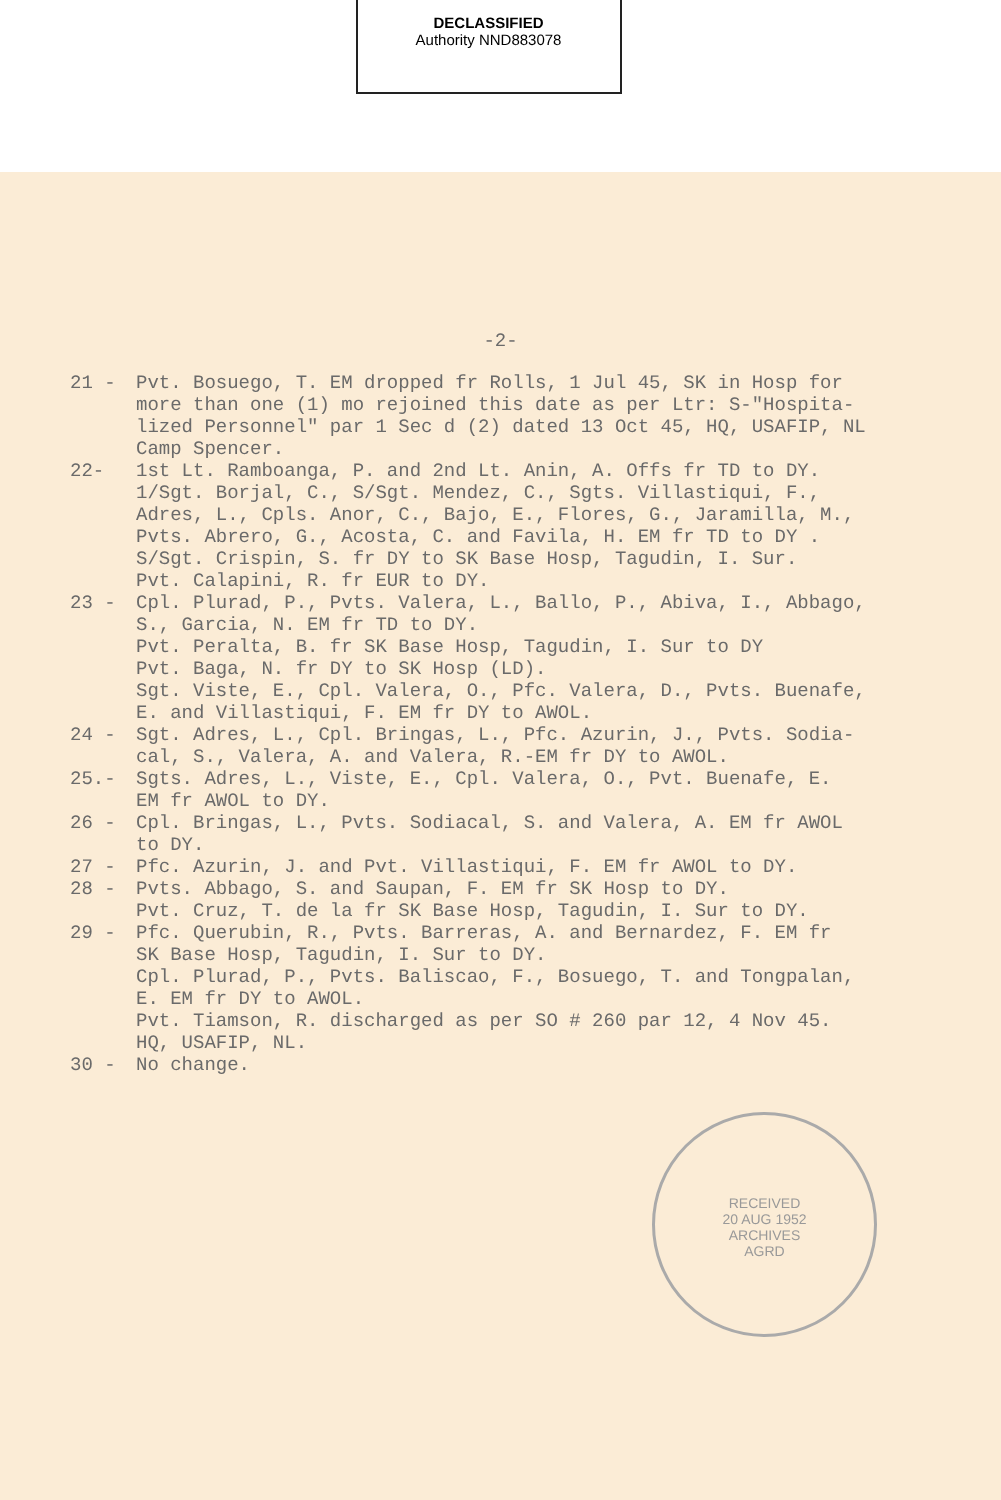DECLASSIFIED
Authority NND883078
-2-
21 - Pvt. Bosuego, T. EM dropped fr Rolls, 1 Jul 45, SK in Hosp for more than one (1) mo rejoined this date as per Ltr: S-"Hospita- lized Personnel" par 1 Sec d (2) dated 13 Oct 45, HQ, USAFIP, NL Camp Spencer.
22- 1st Lt. Ramboanga, P. and 2nd Lt. Anin, A. Offs fr TD to DY. 1/Sgt. Borjal, C., S/Sgt. Mendez, C., Sgts. Villastiqui, F., Adres, L., Cpls. Anor, C., Bajo, E., Flores, G., Jaramilla, M., Pvts. Abrero, G., Acosta, C. and Favila, H. EM fr TD to DY . S/Sgt. Crispin, S. fr DY to SK Base Hosp, Tagudin, I. Sur. Pvt. Calapini, R. fr EUR to DY.
23 - Cpl. Plurad, P., Pvts. Valera, L., Ballo, P., Abiva, I., Abbago, S., Garcia, N. EM fr TD to DY. Pvt. Peralta, B. fr SK Base Hosp, Tagudin, I. Sur to DY Pvt. Baga, N. fr DY to SK Hosp (LD). Sgt. Viste, E., Cpl. Valera, O., Pfc. Valera, D., Pvts. Buenafe, E. and Villastiqui, F. EM fr DY to AWOL.
24 - Sgt. Adres, L., Cpl. Bringas, L., Pfc. Azurin, J., Pvts. Sodia- cal, S., Valera, A. and Valera, R.-EM fr DY to AWOL.
25.- Sgts. Adres, L., Viste, E., Cpl. Valera, O., Pvt. Buenafe, E. EM fr AWOL to DY.
26 - Cpl. Bringas, L., Pvts. Sodiacal, S. and Valera, A. EM fr AWOL to DY.
27 - Pfc. Azurin, J. and Pvt. Villastiqui, F. EM fr AWOL to DY.
28 - Pvts. Abbago, S. and Saupan, F. EM fr SK Hosp to DY. Pvt. Cruz, T. de la fr SK Base Hosp, Tagudin, I. Sur to DY.
29 - Pfc. Querubin, R., Pvts. Barreras, A. and Bernardez, F. EM fr SK Base Hosp, Tagudin, I. Sur to DY. Cpl. Plurad, P., Pvts. Baliscao, F., Bosuego, T. and Tongpalan, E. EM fr DY to AWOL. Pvt. Tiamson, R. discharged as per SO # 260 par 12, 4 Nov 45. HQ, USAFIP, NL.
30 - No change.
RECEIVED
20 AUG 1952
ARCHIVES
AGRD